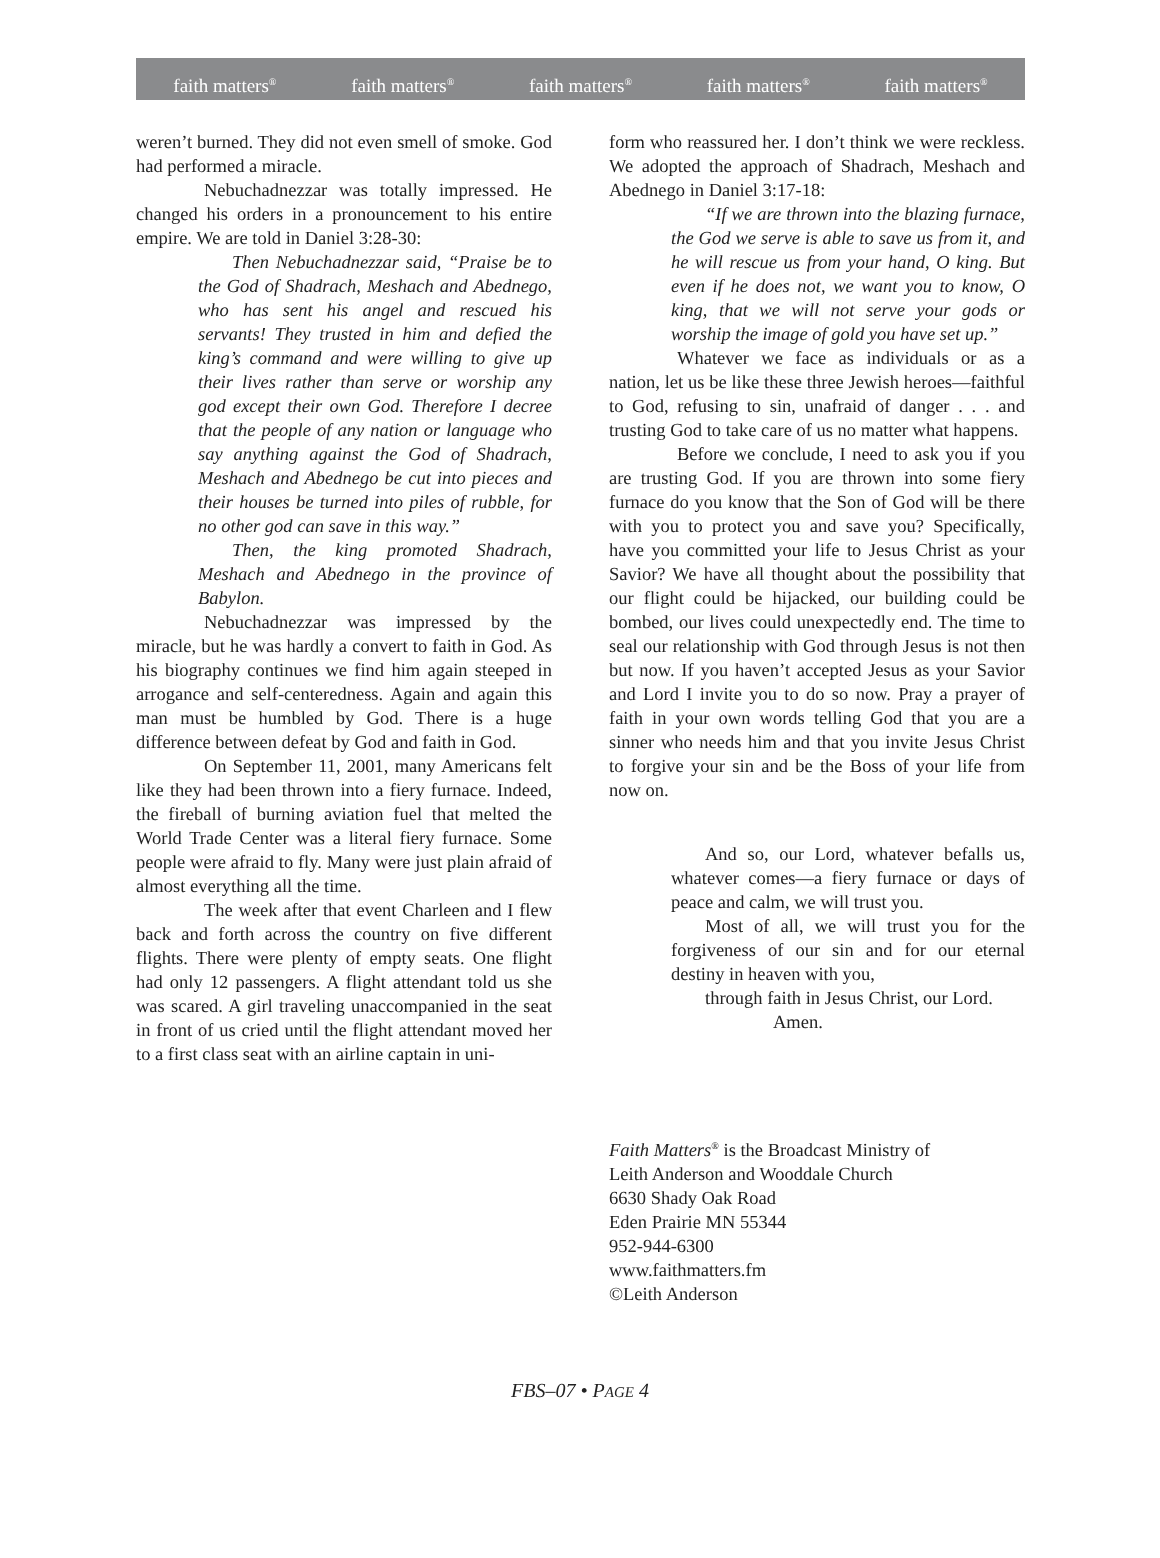faith matters<sup>®</sup> faith matters<sup>®</sup> faith matters<sup>®</sup> faith matters<sup>®</sup> faith matters<sup>®</sup>
weren’t burned. They did not even smell of smoke. God had performed a miracle.
Nebuchadnezzar was totally impressed. He changed his orders in a pronouncement to his entire empire. We are told in Daniel 3:28-30:
Then Nebuchadnezzar said, “Praise be to the God of Shadrach, Meshach and Abednego, who has sent his angel and rescued his servants! They trusted in him and defied the king’s command and were willing to give up their lives rather than serve or worship any god except their own God. Therefore I decree that the people of any nation or language who say anything against the God of Shadrach, Meshach and Abednego be cut into pieces and their houses be turned into piles of rubble, for no other god can save in this way.”
Then, the king promoted Shadrach, Meshach and Abednego in the province of Babylon.
Nebuchadnezzar was impressed by the miracle, but he was hardly a convert to faith in God. As his biography continues we find him again steeped in arrogance and self-centeredness. Again and again this man must be humbled by God. There is a huge difference between defeat by God and faith in God.
On September 11, 2001, many Americans felt like they had been thrown into a fiery furnace. Indeed, the fireball of burning aviation fuel that melted the World Trade Center was a literal fiery furnace. Some people were afraid to fly. Many were just plain afraid of almost everything all the time.
The week after that event Charleen and I flew back and forth across the country on five different flights. There were plenty of empty seats. One flight had only 12 passengers. A flight attendant told us she was scared. A girl traveling unaccompanied in the seat in front of us cried until the flight attendant moved her to a first class seat with an airline captain in uni-
form who reassured her. I don’t think we were reckless. We adopted the approach of Shadrach, Meshach and Abednego in Daniel 3:17-18:
“If we are thrown into the blazing furnace, the God we serve is able to save us from it, and he will rescue us from your hand, O king. But even if he does not, we want you to know, O king, that we will not serve your gods or worship the image of gold you have set up.”
Whatever we face as individuals or as a nation, let us be like these three Jewish heroes—faithful to God, refusing to sin, unafraid of danger . . . and trusting God to take care of us no matter what happens.
Before we conclude, I need to ask you if you are trusting God. If you are thrown into some fiery furnace do you know that the Son of God will be there with you to protect you and save you? Specifically, have you committed your life to Jesus Christ as your Savior? We have all thought about the possibility that our flight could be hijacked, our building could be bombed, our lives could unexpectedly end. The time to seal our relationship with God through Jesus is not then but now. If you haven’t accepted Jesus as your Savior and Lord I invite you to do so now. Pray a prayer of faith in your own words telling God that you are a sinner who needs him and that you invite Jesus Christ to forgive your sin and be the Boss of your life from now on.
And so, our Lord, whatever befalls us, whatever comes—a fiery furnace or days of peace and calm, we will trust you.
Most of all, we will trust you for the forgiveness of our sin and for our eternal destiny in heaven with you,
through faith in Jesus Christ, our Lord.
Amen.
Faith Matters<sup>®</sup> is the Broadcast Ministry of
Leith Anderson and Wooddale Church
6630 Shady Oak Road
Eden Prairie MN 55344
952-944-6300
www.faithmatters.fm
©Leith Anderson
FBS–07 • PAGE 4